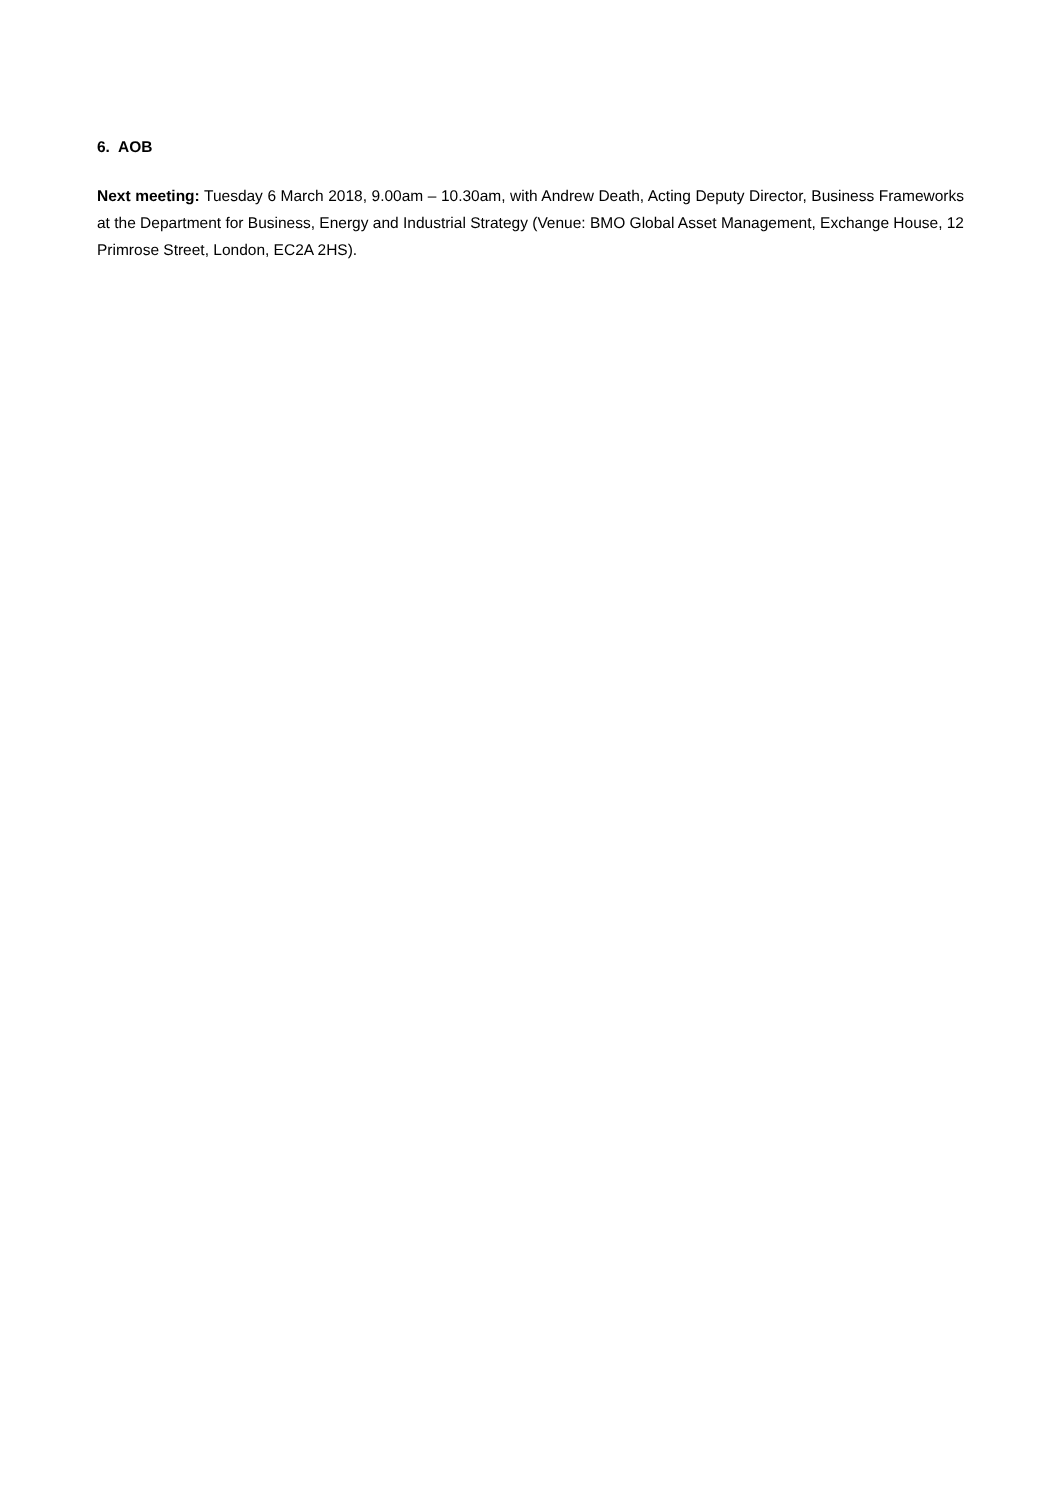6. AOB
Next meeting: Tuesday 6 March 2018, 9.00am – 10.30am, with Andrew Death, Acting Deputy Director, Business Frameworks at the Department for Business, Energy and Industrial Strategy (Venue: BMO Global Asset Management, Exchange House, 12 Primrose Street, London, EC2A 2HS).